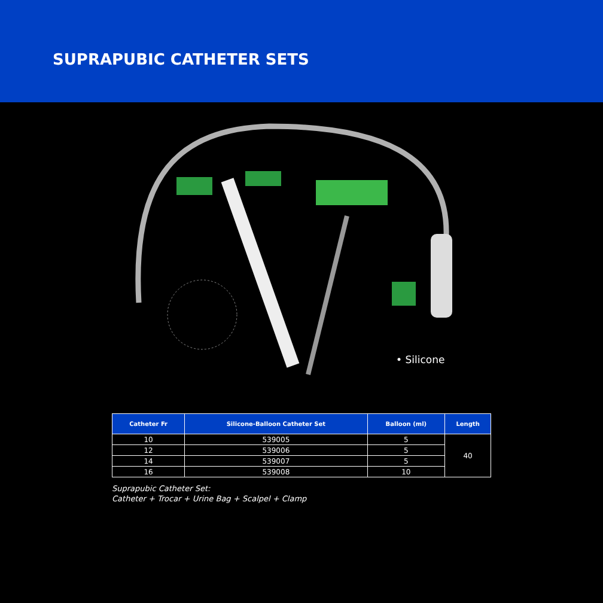SUPRAPUBIC CATHETER SETS
• Silicone
| Catheter Fr | Silicone-Balloon Catheter Set | Balloon (ml) | Length |
| --- | --- | --- | --- |
| 10 | 539005 | 5 | 40 |
| 12 | 539006 | 5 | |
| 14 | 539007 | 5 | |
| 16 | 539008 | 10 | |
Suprapubic Catheter Set:
Catheter + Trocar + Urine Bag + Scalpel + Clamp